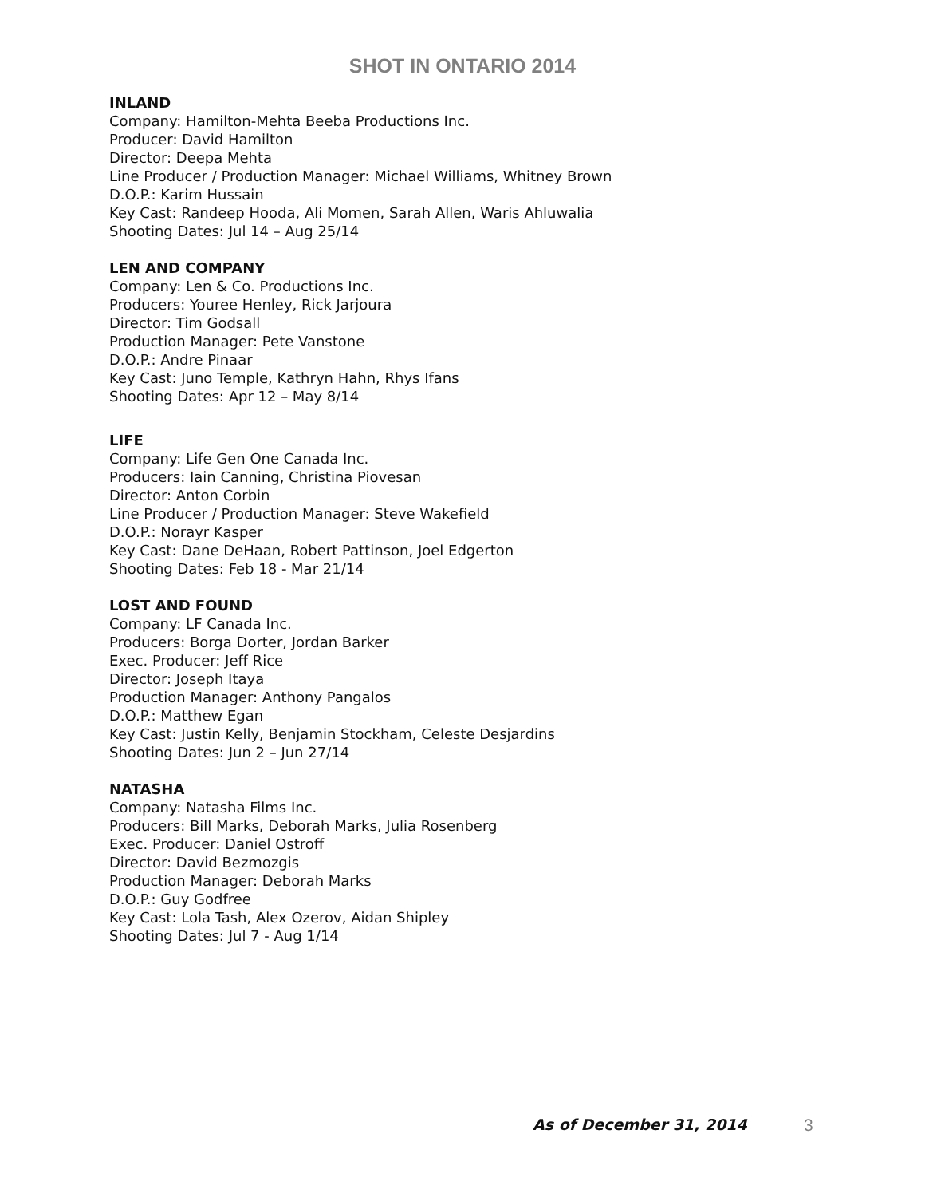SHOT IN ONTARIO 2014
INLAND
Company: Hamilton-Mehta Beeba Productions Inc.
Producer: David Hamilton
Director: Deepa Mehta
Line Producer / Production Manager: Michael Williams, Whitney Brown
D.O.P.: Karim Hussain
Key Cast: Randeep Hooda, Ali Momen, Sarah Allen, Waris Ahluwalia
Shooting Dates: Jul 14 – Aug 25/14
LEN AND COMPANY
Company: Len & Co. Productions Inc.
Producers: Youree Henley, Rick Jarjoura
Director: Tim Godsall
Production Manager: Pete Vanstone
D.O.P.: Andre Pinaar
Key Cast: Juno Temple, Kathryn Hahn, Rhys Ifans
Shooting Dates: Apr 12 – May 8/14
LIFE
Company: Life Gen One Canada Inc.
Producers: Iain Canning, Christina Piovesan
Director: Anton Corbin
Line Producer / Production Manager: Steve Wakefield
D.O.P.: Norayr Kasper
Key Cast: Dane DeHaan, Robert Pattinson, Joel Edgerton
Shooting Dates: Feb 18 - Mar 21/14
LOST AND FOUND
Company: LF Canada Inc.
Producers: Borga Dorter, Jordan Barker
Exec. Producer: Jeff Rice
Director: Joseph Itaya
Production Manager: Anthony Pangalos
D.O.P.: Matthew Egan
Key Cast: Justin Kelly, Benjamin Stockham, Celeste Desjardins
Shooting Dates: Jun 2 – Jun 27/14
NATASHA
Company: Natasha Films Inc.
Producers: Bill Marks, Deborah Marks, Julia Rosenberg
Exec. Producer: Daniel Ostroff
Director: David Bezmozgis
Production Manager: Deborah Marks
D.O.P.: Guy Godfree
Key Cast: Lola Tash, Alex Ozerov, Aidan Shipley
Shooting Dates: Jul 7 - Aug 1/14
As of December 31, 2014 3